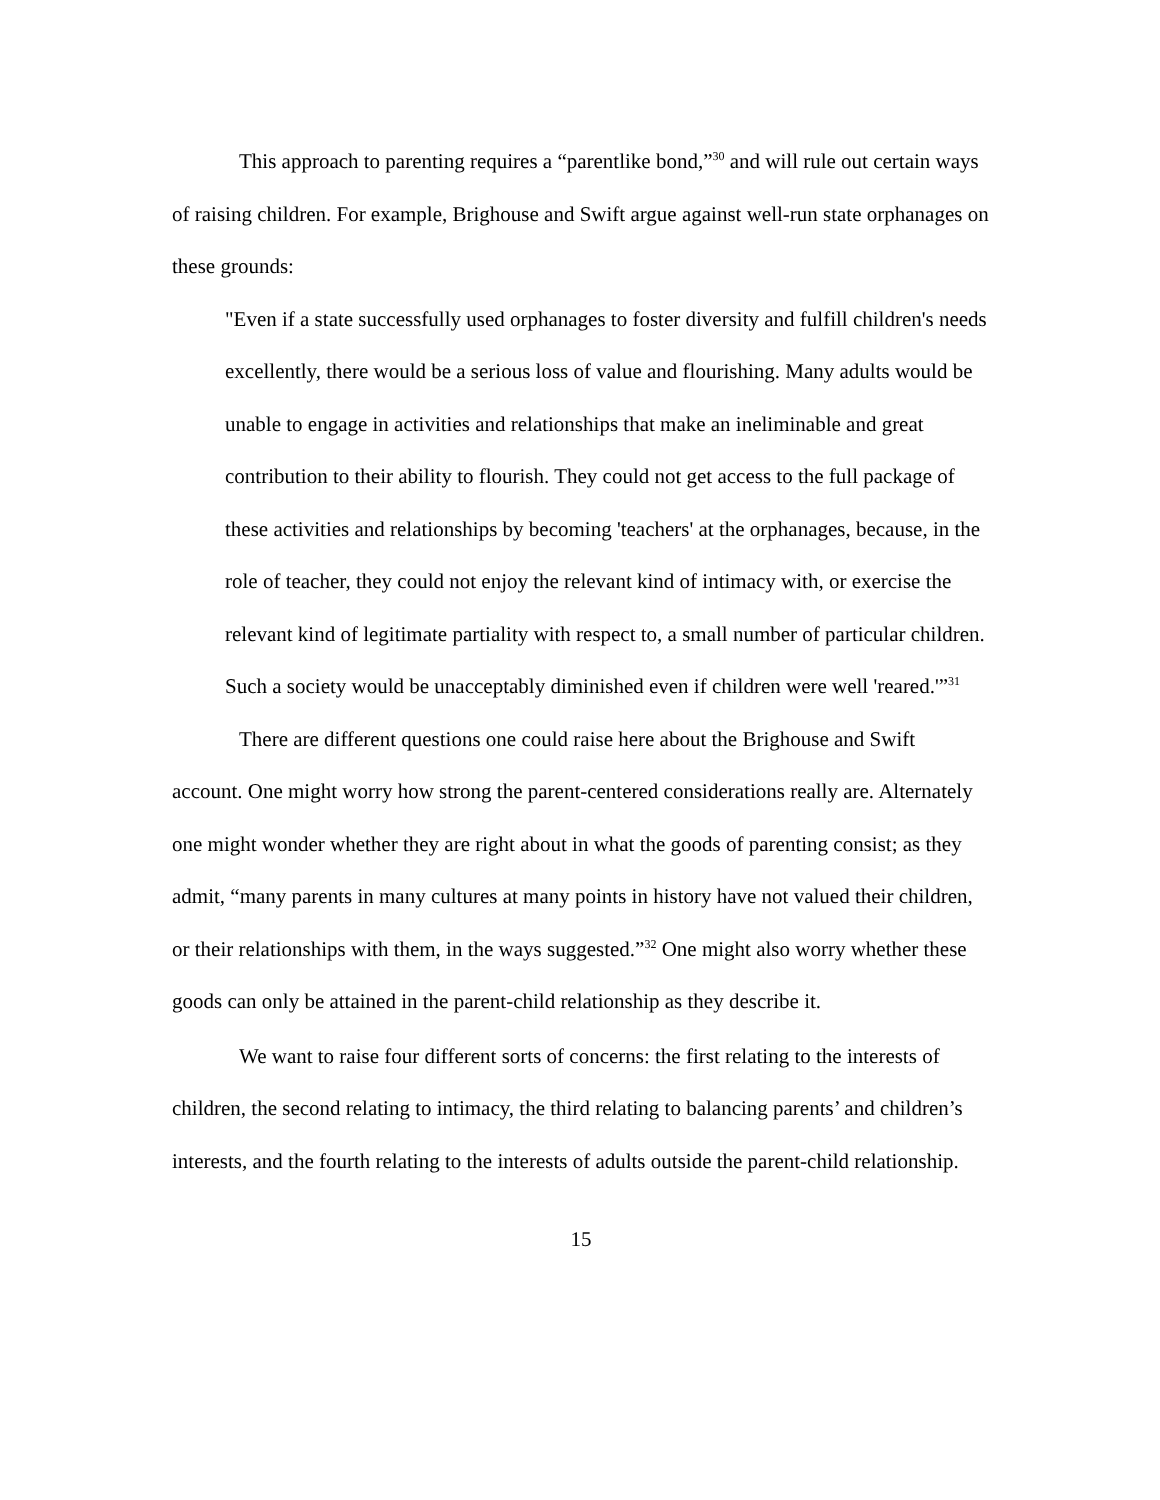This approach to parenting requires a “parentlike bond,”<sup>30</sup> and will rule out certain ways of raising children. For example, Brighouse and Swift argue against well-run state orphanages on these grounds:
"Even if a state successfully used orphanages to foster diversity and fulfill children's needs excellently, there would be a serious loss of value and flourishing. Many adults would be unable to engage in activities and relationships that make an ineliminable and great contribution to their ability to flourish. They could not get access to the full package of these activities and relationships by becoming 'teachers' at the orphanages, because, in the role of teacher, they could not enjoy the relevant kind of intimacy with, or exercise the relevant kind of legitimate partiality with respect to, a small number of particular children. Such a society would be unacceptably diminished even if children were well 'reared.'”<sup>31</sup>
There are different questions one could raise here about the Brighouse and Swift account. One might worry how strong the parent-centered considerations really are. Alternately one might wonder whether they are right about in what the goods of parenting consist; as they admit, “many parents in many cultures at many points in history have not valued their children, or their relationships with them, in the ways suggested.”<sup>32</sup> One might also worry whether these goods can only be attained in the parent-child relationship as they describe it.
We want to raise four different sorts of concerns: the first relating to the interests of children, the second relating to intimacy, the third relating to balancing parents’ and children’s interests, and the fourth relating to the interests of adults outside the parent-child relationship.
15